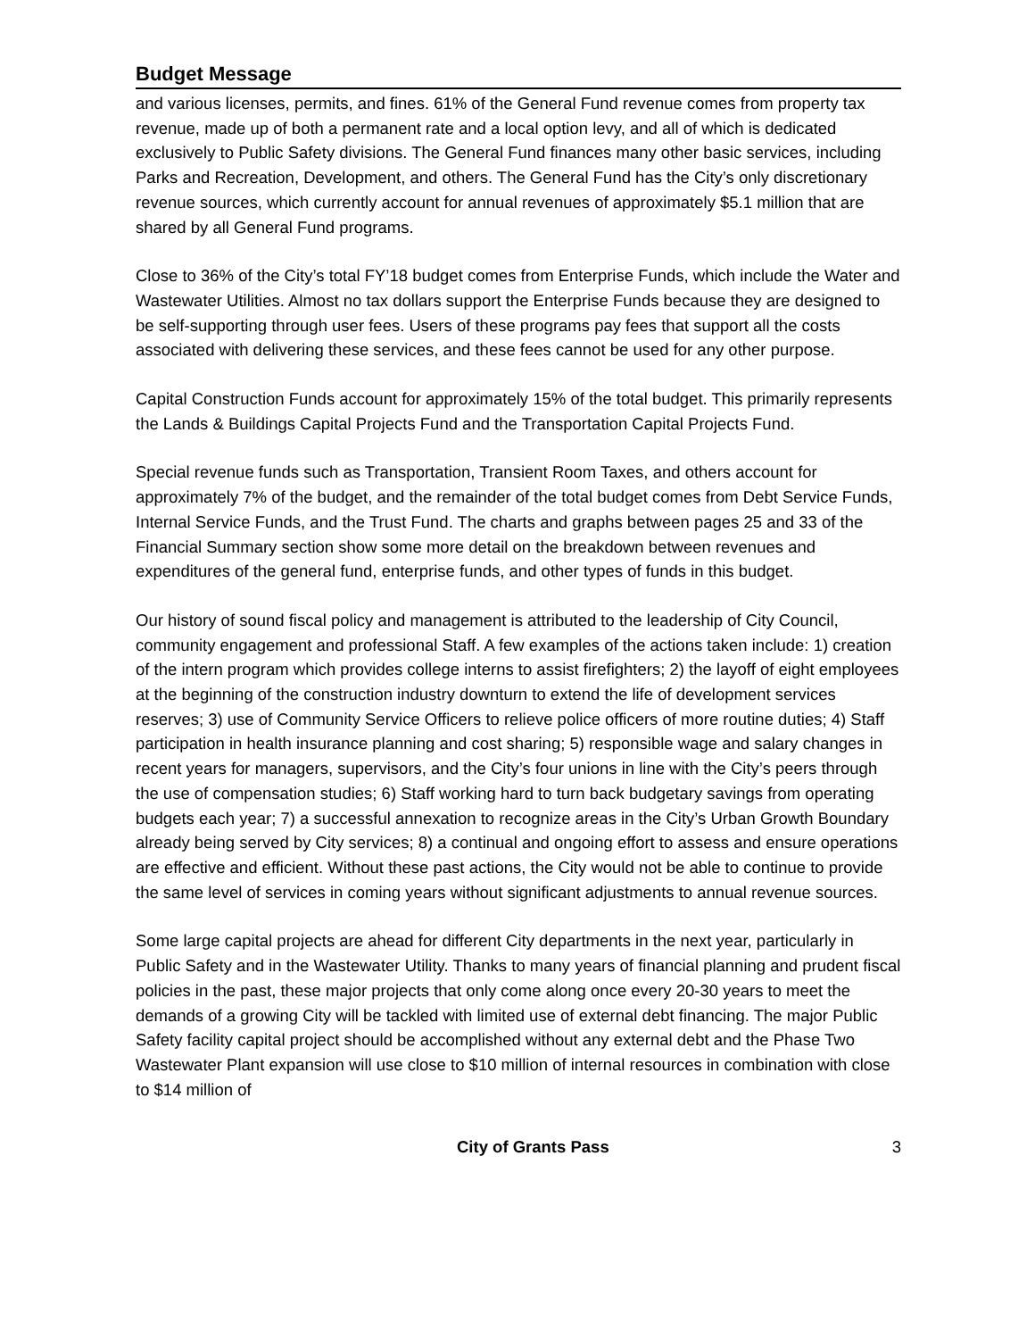Budget Message
and various licenses, permits, and fines. 61% of the General Fund revenue comes from property tax revenue, made up of both a permanent rate and a local option levy, and all of which is dedicated exclusively to Public Safety divisions. The General Fund finances many other basic services, including Parks and Recreation, Development, and others. The General Fund has the City’s only discretionary revenue sources, which currently account for annual revenues of approximately $5.1 million that are shared by all General Fund programs.
Close to 36% of the City’s total FY’18 budget comes from Enterprise Funds, which include the Water and Wastewater Utilities. Almost no tax dollars support the Enterprise Funds because they are designed to be self-supporting through user fees. Users of these programs pay fees that support all the costs associated with delivering these services, and these fees cannot be used for any other purpose.
Capital Construction Funds account for approximately 15% of the total budget. This primarily represents the Lands & Buildings Capital Projects Fund and the Transportation Capital Projects Fund.
Special revenue funds such as Transportation, Transient Room Taxes, and others account for approximately 7% of the budget, and the remainder of the total budget comes from Debt Service Funds, Internal Service Funds, and the Trust Fund. The charts and graphs between pages 25 and 33 of the Financial Summary section show some more detail on the breakdown between revenues and expenditures of the general fund, enterprise funds, and other types of funds in this budget.
Our history of sound fiscal policy and management is attributed to the leadership of City Council, community engagement and professional Staff. A few examples of the actions taken include: 1) creation of the intern program which provides college interns to assist firefighters; 2) the layoff of eight employees at the beginning of the construction industry downturn to extend the life of development services reserves; 3) use of Community Service Officers to relieve police officers of more routine duties; 4) Staff participation in health insurance planning and cost sharing; 5) responsible wage and salary changes in recent years for managers, supervisors, and the City’s four unions in line with the City’s peers through the use of compensation studies; 6) Staff working hard to turn back budgetary savings from operating budgets each year; 7) a successful annexation to recognize areas in the City’s Urban Growth Boundary already being served by City services; 8) a continual and ongoing effort to assess and ensure operations are effective and efficient. Without these past actions, the City would not be able to continue to provide the same level of services in coming years without significant adjustments to annual revenue sources.
Some large capital projects are ahead for different City departments in the next year, particularly in Public Safety and in the Wastewater Utility. Thanks to many years of financial planning and prudent fiscal policies in the past, these major projects that only come along once every 20-30 years to meet the demands of a growing City will be tackled with limited use of external debt financing. The major Public Safety facility capital project should be accomplished without any external debt and the Phase Two Wastewater Plant expansion will use close to $10 million of internal resources in combination with close to $14 million of
City of Grants Pass 3